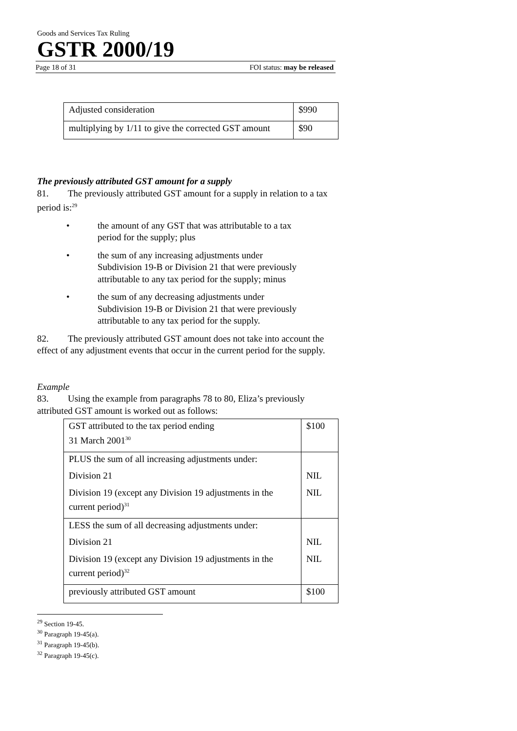Goods and Services Tax Ruling
GSTR 2000/19
Page 18 of 31 FOI status: may be released
| Adjusted consideration | $990 |
| multiplying by 1/11 to give the corrected GST amount | $90 |
The previously attributed GST amount for a supply
81. The previously attributed GST amount for a supply in relation to a tax period is:<sup>29</sup>
• the amount of any GST that was attributable to a tax period for the supply; plus
• the sum of any increasing adjustments under Subdivision 19-B or Division 21 that were previously attributable to any tax period for the supply; minus
• the sum of any decreasing adjustments under Subdivision 19-B or Division 21 that were previously attributable to any tax period for the supply.
82. The previously attributed GST amount does not take into account the effect of any adjustment events that occur in the current period for the supply.
Example
83. Using the example from paragraphs 78 to 80, Eliza’s previously attributed GST amount is worked out as follows:
| GST attributed to the tax period ending 31 March 2001<sup>30</sup> | $100 |
| PLUS the sum of all increasing adjustments under: Division 21 Division 19 (except any Division 19 adjustments in the current period)<sup>31</sup> | NIL NIL |
| LESS the sum of all decreasing adjustments under: Division 21 Division 19 (except any Division 19 adjustments in the current period)<sup>32</sup> | NIL NIL |
| previously attributed GST amount | $100 |
<sup>29</sup> Section 19-45.
<sup>30</sup> Paragraph 19-45(a).
<sup>31</sup> Paragraph 19-45(b).
<sup>32</sup> Paragraph 19-45(c).